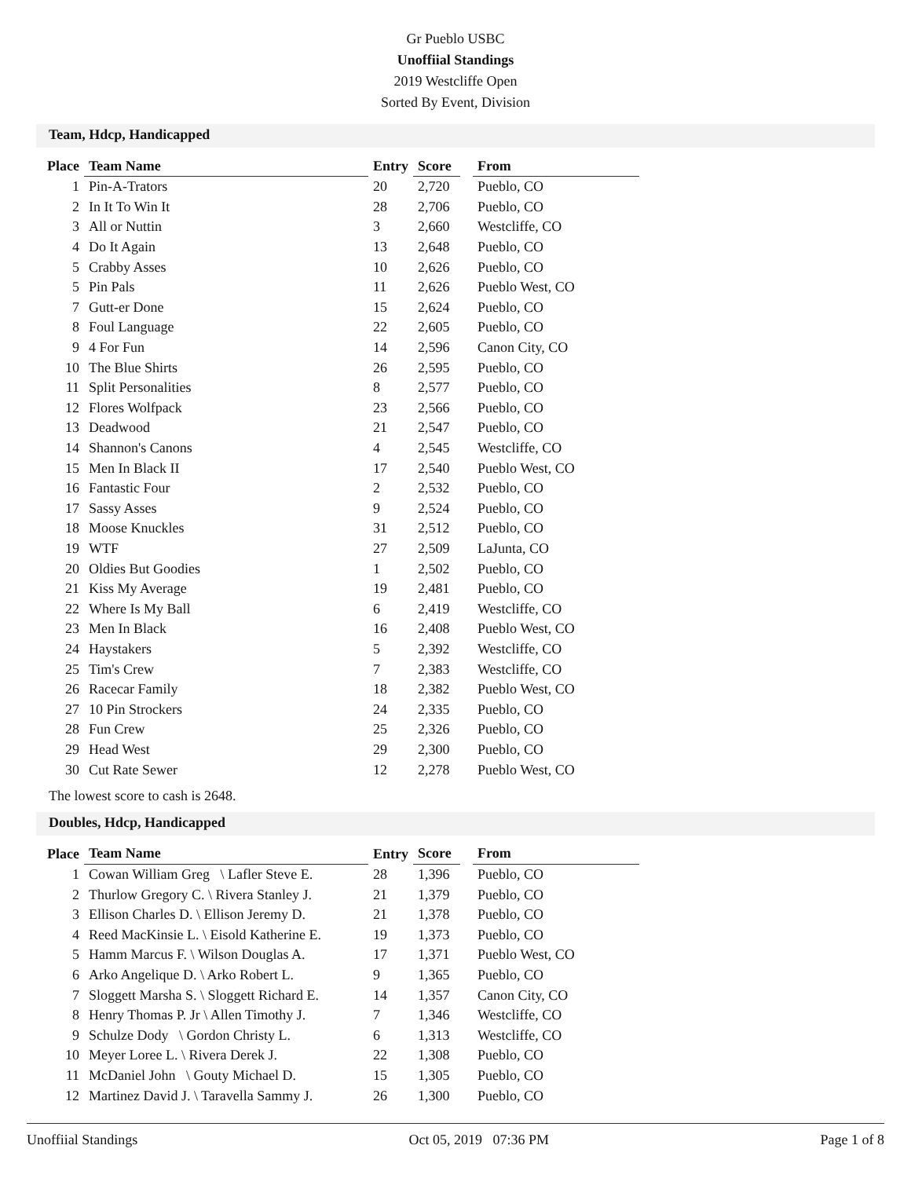Gr Pueblo USBC
Unoffiial Standings
2019 Westcliffe Open
Sorted By Event, Division
Team, Hdcp, Handicapped
| Place | Team Name | Entry | Score | | From |
| --- | --- | --- | --- | --- | --- |
| 1 | Pin-A-Trators | 20 | 2,720 | | Pueblo, CO |
| 2 | In It To Win It | 28 | 2,706 | | Pueblo, CO |
| 3 | All or Nuttin | 3 | 2,660 | | Westcliffe, CO |
| 4 | Do It Again | 13 | 2,648 | | Pueblo, CO |
| 5 | Crabby Asses | 10 | 2,626 | | Pueblo, CO |
| 5 | Pin Pals | 11 | 2,626 | | Pueblo West, CO |
| 7 | Gutt-er Done | 15 | 2,624 | | Pueblo, CO |
| 8 | Foul Language | 22 | 2,605 | | Pueblo, CO |
| 9 | 4 For Fun | 14 | 2,596 | | Canon City, CO |
| 10 | The Blue Shirts | 26 | 2,595 | | Pueblo, CO |
| 11 | Split Personalities | 8 | 2,577 | | Pueblo, CO |
| 12 | Flores Wolfpack | 23 | 2,566 | | Pueblo, CO |
| 13 | Deadwood | 21 | 2,547 | | Pueblo, CO |
| 14 | Shannon's Canons | 4 | 2,545 | | Westcliffe, CO |
| 15 | Men In Black II | 17 | 2,540 | | Pueblo West, CO |
| 16 | Fantastic Four | 2 | 2,532 | | Pueblo, CO |
| 17 | Sassy Asses | 9 | 2,524 | | Pueblo, CO |
| 18 | Moose Knuckles | 31 | 2,512 | | Pueblo, CO |
| 19 | WTF | 27 | 2,509 | | LaJunta, CO |
| 20 | Oldies But Goodies | 1 | 2,502 | | Pueblo, CO |
| 21 | Kiss My Average | 19 | 2,481 | | Pueblo, CO |
| 22 | Where Is My Ball | 6 | 2,419 | | Westcliffe, CO |
| 23 | Men In Black | 16 | 2,408 | | Pueblo West, CO |
| 24 | Haystakers | 5 | 2,392 | | Westcliffe, CO |
| 25 | Tim's Crew | 7 | 2,383 | | Westcliffe, CO |
| 26 | Racecar Family | 18 | 2,382 | | Pueblo West, CO |
| 27 | 10 Pin Strockers | 24 | 2,335 | | Pueblo, CO |
| 28 | Fun Crew | 25 | 2,326 | | Pueblo, CO |
| 29 | Head West | 29 | 2,300 | | Pueblo, CO |
| 30 | Cut Rate Sewer | 12 | 2,278 | | Pueblo West, CO |
The lowest score to cash is 2648.
Doubles, Hdcp, Handicapped
| Place | Team Name | Entry | Score | | From |
| --- | --- | --- | --- | --- | --- |
| 1 | Cowan William Greg \ Lafler Steve E. | 28 | 1,396 | | Pueblo, CO |
| 2 | Thurlow Gregory C. \ Rivera Stanley J. | 21 | 1,379 | | Pueblo, CO |
| 3 | Ellison Charles D. \ Ellison Jeremy D. | 21 | 1,378 | | Pueblo, CO |
| 4 | Reed MacKinsie L. \ Eisold Katherine E. | 19 | 1,373 | | Pueblo, CO |
| 5 | Hamm Marcus F. \ Wilson Douglas A. | 17 | 1,371 | | Pueblo West, CO |
| 6 | Arko Angelique D. \ Arko Robert L. | 9 | 1,365 | | Pueblo, CO |
| 7 | Sloggett Marsha S. \ Sloggett Richard E. | 14 | 1,357 | | Canon City, CO |
| 8 | Henry Thomas P. Jr \ Allen Timothy J. | 7 | 1,346 | | Westcliffe, CO |
| 9 | Schulze Dody \ Gordon Christy L. | 6 | 1,313 | | Westcliffe, CO |
| 10 | Meyer Loree L. \ Rivera Derek J. | 22 | 1,308 | | Pueblo, CO |
| 11 | McDaniel John \ Gouty Michael D. | 15 | 1,305 | | Pueblo, CO |
| 12 | Martinez David J. \ Taravella Sammy J. | 26 | 1,300 | | Pueblo, CO |
Unoffiial Standings Oct 05, 2019 07:36 PM Page 1 of 8